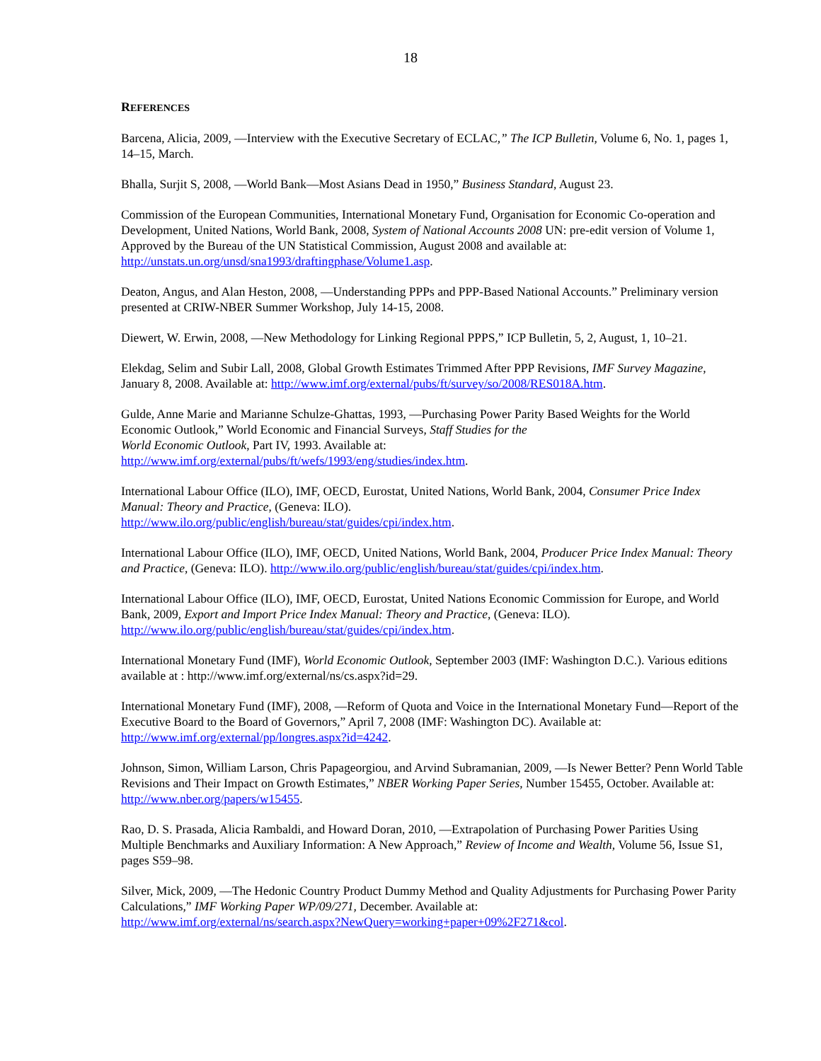18
REFERENCES
Barcena, Alicia, 2009, ―Interview with the Executive Secretary of ECLAC,” The ICP Bulletin, Volume 6, No. 1, pages 1, 14–15, March.
Bhalla, Surjit S, 2008, ―World Bank—Most Asians Dead in 1950,” Business Standard, August 23.
Commission of the European Communities, International Monetary Fund, Organisation for Economic Co-operation and Development, United Nations, World Bank, 2008, System of National Accounts 2008 UN: pre-edit version of Volume 1, Approved by the Bureau of the UN Statistical Commission, August 2008 and available at: http://unstats.un.org/unsd/sna1993/draftingphase/Volume1.asp.
Deaton, Angus, and Alan Heston, 2008, ―Understanding PPPs and PPP-Based National Accounts.” Preliminary version presented at CRIW-NBER Summer Workshop, July 14-15, 2008.
Diewert, W. Erwin, 2008, ―New Methodology for Linking Regional PPPS,” ICP Bulletin, 5, 2, August, 1, 10–21.
Elekdag, Selim and Subir Lall, 2008, Global Growth Estimates Trimmed After PPP Revisions, IMF Survey Magazine, January 8, 2008. Available at: http://www.imf.org/external/pubs/ft/survey/so/2008/RES018A.htm.
Gulde, Anne Marie and Marianne Schulze-Ghattas, 1993, ―Purchasing Power Parity Based Weights for the World Economic Outlook,” World Economic and Financial Surveys, Staff Studies for the
World Economic Outlook, Part IV, 1993. Available at:
http://www.imf.org/external/pubs/ft/wefs/1993/eng/studies/index.htm.
International Labour Office (ILO), IMF, OECD, Eurostat, United Nations, World Bank, 2004, Consumer Price Index Manual: Theory and Practice, (Geneva: ILO).
http://www.ilo.org/public/english/bureau/stat/guides/cpi/index.htm.
International Labour Office (ILO), IMF, OECD, United Nations, World Bank, 2004, Producer Price Index Manual: Theory and Practice, (Geneva: ILO). http://www.ilo.org/public/english/bureau/stat/guides/cpi/index.htm.
International Labour Office (ILO), IMF, OECD, Eurostat, United Nations Economic Commission for Europe, and World Bank, 2009, Export and Import Price Index Manual: Theory and Practice, (Geneva: ILO).
http://www.ilo.org/public/english/bureau/stat/guides/cpi/index.htm.
International Monetary Fund (IMF), World Economic Outlook, September 2003 (IMF: Washington D.C.). Various editions available at : http://www.imf.org/external/ns/cs.aspx?id=29.
International Monetary Fund (IMF), 2008, ―Reform of Quota and Voice in the International Monetary Fund—Report of the Executive Board to the Board of Governors,” April 7, 2008 (IMF: Washington DC). Available at: http://www.imf.org/external/pp/longres.aspx?id=4242.
Johnson, Simon, William Larson, Chris Papageorgiou, and Arvind Subramanian, 2009, ―Is Newer Better? Penn World Table Revisions and Their Impact on Growth Estimates,” NBER Working Paper Series, Number 15455, October. Available at: http://www.nber.org/papers/w15455.
Rao, D. S. Prasada, Alicia Rambaldi, and Howard Doran, 2010, ―Extrapolation of Purchasing Power Parities Using Multiple Benchmarks and Auxiliary Information: A New Approach,” Review of Income and Wealth, Volume 56, Issue S1, pages S59–98.
Silver, Mick, 2009, ―The Hedonic Country Product Dummy Method and Quality Adjustments for Purchasing Power Parity Calculations,” IMF Working Paper WP/09/271, December. Available at:
http://www.imf.org/external/ns/search.aspx?NewQuery=working+paper+09%2F271&col.